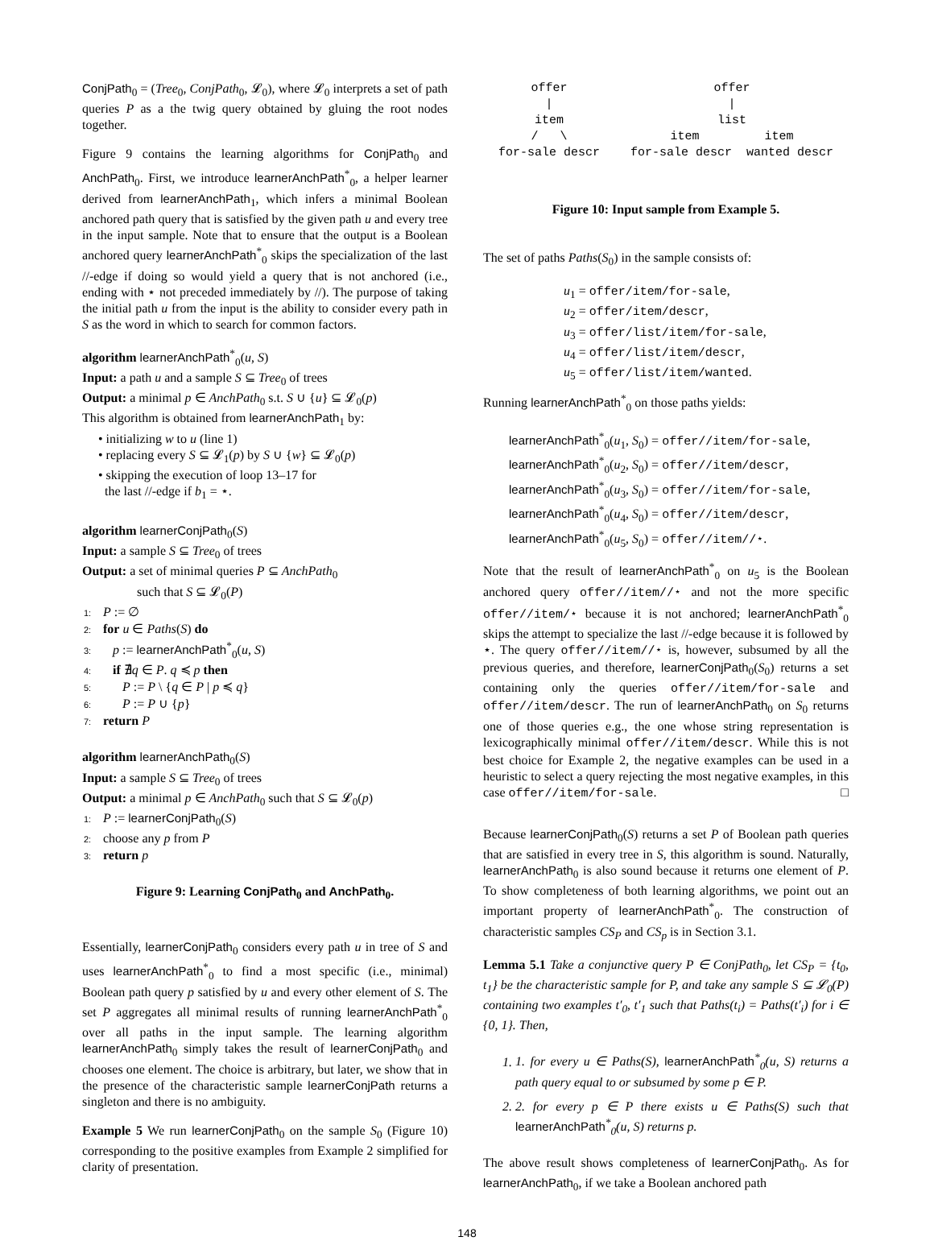ConjPath<sub>0</sub> = (Tree<sub>0</sub>, ConjPath<sub>0</sub>, 𝓛<sub>0</sub>), where 𝓛<sub>0</sub> interprets a set of path queries P as a the twig query obtained by gluing the root nodes together.
Figure 9 contains the learning algorithms for ConjPath<sub>0</sub> and AnchPath<sub>0</sub>. First, we introduce learnerAnchPath<sup>*</sup><sub>0</sub>, a helper learner derived from learnerAnchPath<sub>1</sub>, which infers a minimal Boolean anchored path query that is satisfied by the given path u and every tree in the input sample. Note that to ensure that the output is a Boolean anchored query learnerAnchPath<sup>*</sup><sub>0</sub> skips the specialization of the last //-edge if doing so would yield a query that is not anchored (i.e., ending with ⋆ not preceded immediately by //). The purpose of taking the initial path u from the input is the ability to consider every path in S as the word in which to search for common factors.
algorithm learnerAnchPath<sup>*</sup><sub>0</sub>(u, S)
Input: a path u and a sample S ⊆ Tree<sub>0</sub> of trees
Output: a minimal p ∈ AnchPath<sub>0</sub> s.t. S ∪ {u} ⊆ 𝓛<sub>0</sub>(p)
This algorithm is obtained from learnerAnchPath<sub>1</sub> by:
• initializing w to u (line 1)
• replacing every S ⊆ 𝓛<sub>1</sub>(p) by S ∪ {w} ⊆ 𝓛<sub>0</sub>(p)
• skipping the execution of loop 13–17 for
the last //-edge if b<sub>1</sub> = ⋆.
algorithm learnerConjPath<sub>0</sub>(S)
Input: a sample S ⊆ Tree<sub>0</sub> of trees
Output: a set of minimal queries P ⊆ AnchPath<sub>0</sub>
such that S ⊆ 𝓛<sub>0</sub>(P)
1: P := ∅
2: for u ∈ Paths(S) do
3: p := learnerAnchPath<sup>*</sup><sub>0</sub>(u, S)
4: if ∄q ∈ P. q ≼ p then
5: P := P \ {q ∈ P | p ≼ q}
6: P := P ∪ {p}
7: return P
algorithm learnerAnchPath<sub>0</sub>(S)
Input: a sample S ⊆ Tree<sub>0</sub> of trees
Output: a minimal p ∈ AnchPath<sub>0</sub> such that S ⊆ 𝓛<sub>0</sub>(p)
1: P := learnerConjPath<sub>0</sub>(S)
2: choose any p from P
3: return p
Figure 9: Learning ConjPath<sub>0</sub> and AnchPath<sub>0</sub>.
Essentially, learnerConjPath<sub>0</sub> considers every path u in tree of S and uses learnerAnchPath<sup>*</sup><sub>0</sub> to find a most specific (i.e., minimal) Boolean path query p satisfied by u and every other element of S. The set P aggregates all minimal results of running learnerAnchPath<sup>*</sup><sub>0</sub> over all paths in the input sample. The learning algorithm learnerAnchPath<sub>0</sub> simply takes the result of learnerConjPath<sub>0</sub> and chooses one element. The choice is arbitrary, but later, we show that in the presence of the characteristic sample learnerConjPath returns a singleton and there is no ambiguity.
Example 5 We run learnerConjPath<sub>0</sub> on the sample S<sub>0</sub> (Figure 10) corresponding to the positive examples from Example 2 simplified for clarity of presentation.
offer
|
item
/ \
for-sale descr
offer
|
list
item item
for-sale descr wanted descr
Figure 10: Input sample from Example 5.
The set of paths Paths(S<sub>0</sub>) in the sample consists of:
u<sub>1</sub> = offer/item/for-sale,
u<sub>2</sub> = offer/item/descr,
u<sub>3</sub> = offer/list/item/for-sale,
u<sub>4</sub> = offer/list/item/descr,
u<sub>5</sub> = offer/list/item/wanted.
Running learnerAnchPath<sup>*</sup><sub>0</sub> on those paths yields:
learnerAnchPath<sup>*</sup><sub>0</sub>(u<sub>1</sub>, S<sub>0</sub>) = offer//item/for-sale,
learnerAnchPath<sup>*</sup><sub>0</sub>(u<sub>2</sub>, S<sub>0</sub>) = offer//item/descr,
learnerAnchPath<sup>*</sup><sub>0</sub>(u<sub>3</sub>, S<sub>0</sub>) = offer//item/for-sale,
learnerAnchPath<sup>*</sup><sub>0</sub>(u<sub>4</sub>, S<sub>0</sub>) = offer//item/descr,
learnerAnchPath<sup>*</sup><sub>0</sub>(u<sub>5</sub>, S<sub>0</sub>) = offer//item//⋆.
Note that the result of learnerAnchPath<sup>*</sup><sub>0</sub> on u<sub>5</sub> is the Boolean anchored query offer//item//⋆ and not the more specific offer//item/⋆ because it is not anchored; learnerAnchPath<sup>*</sup><sub>0</sub> skips the attempt to specialize the last //-edge because it is followed by ⋆. The query offer//item//⋆ is, however, subsumed by all the previous queries, and therefore, learnerConjPath<sub>0</sub>(S<sub>0</sub>) returns a set containing only the queries offer//item/for-sale and offer//item/descr. The run of learnerAnchPath<sub>0</sub> on S<sub>0</sub> returns one of those queries e.g., the one whose string representation is lexicographically minimal offer//item/descr. While this is not best choice for Example 2, the negative examples can be used in a heuristic to select a query rejecting the most negative examples, in this case offer//item/for-sale. □
Because learnerConjPath<sub>0</sub>(S) returns a set P of Boolean path queries that are satisfied in every tree in S, this algorithm is sound. Naturally, learnerAnchPath<sub>0</sub> is also sound because it returns one element of P. To show completeness of both learning algorithms, we point out an important property of learnerAnchPath<sup>*</sup><sub>0</sub>. The construction of characteristic samples CS<sub>P</sub> and CS<sub>p</sub> is in Section 3.1.
Lemma 5.1 Take a conjunctive query P ∈ ConjPath<sub>0</sub>, let CS<sub>P</sub> = {t<sub>0</sub>, t<sub>1</sub>} be the characteristic sample for P, and take any sample S ⊆ 𝓛<sub>0</sub>(P) containing two examples t′<sub>0</sub>, t′<sub>1</sub> such that Paths(t<sub>i</sub>) = Paths(t′<sub>i</sub>) for i ∈ {0, 1}. Then,
1. 1. for every u ∈ Paths(S), learnerAnchPath<sup>*</sup><sub>0</sub>(u, S) returns a path query equal to or subsumed by some p ∈ P.
2. 2. for every p ∈ P there exists u ∈ Paths(S) such that learnerAnchPath<sup>*</sup><sub>0</sub>(u, S) returns p.
The above result shows completeness of learnerConjPath<sub>0</sub>. As for learnerAnchPath<sub>0</sub>, if we take a Boolean anchored path
148